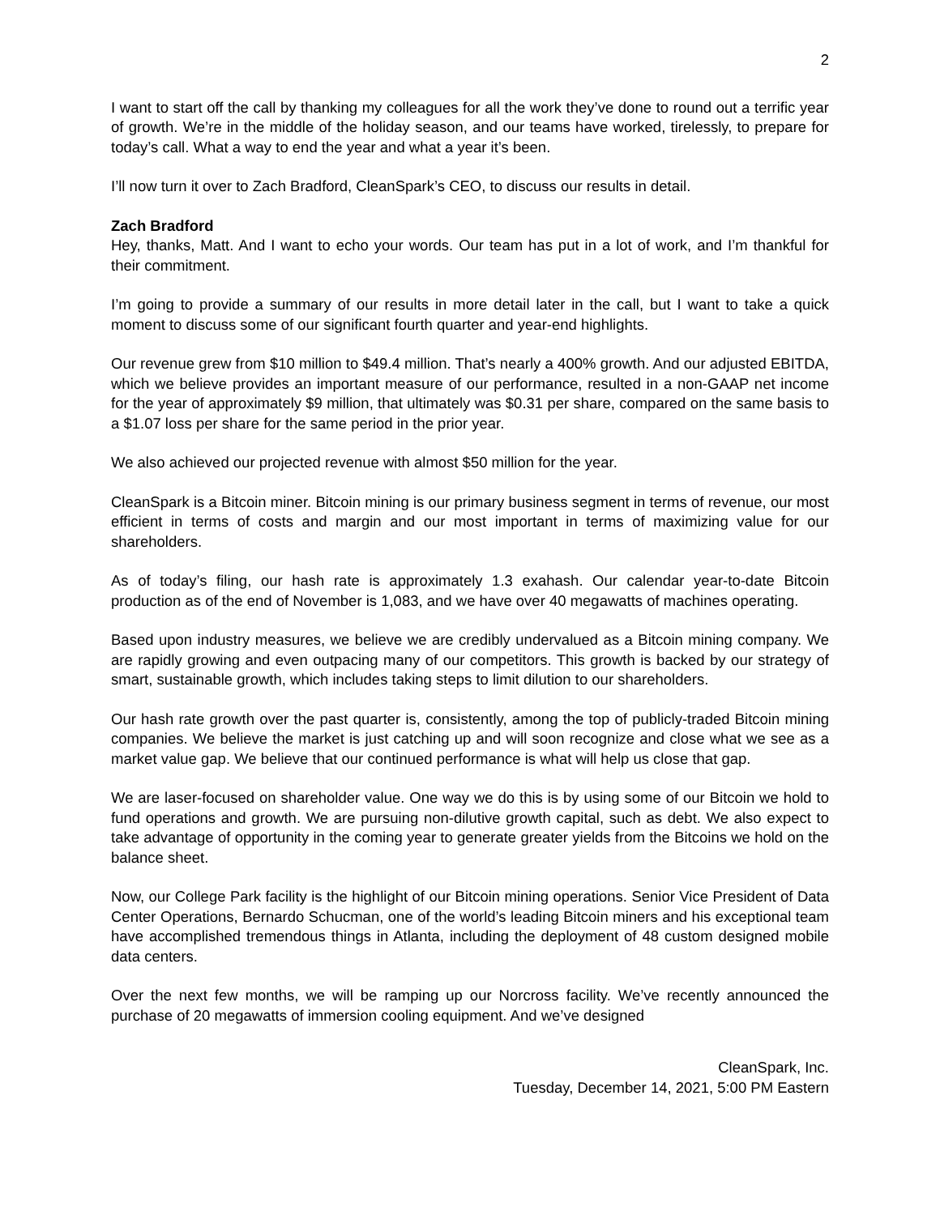2
I want to start off the call by thanking my colleagues for all the work they’ve done to round out a terrific year of growth. We’re in the middle of the holiday season, and our teams have worked, tirelessly, to prepare for today’s call. What a way to end the year and what a year it’s been.
I’ll now turn it over to Zach Bradford, CleanSpark’s CEO, to discuss our results in detail.
Zach Bradford
Hey, thanks, Matt. And I want to echo your words. Our team has put in a lot of work, and I’m thankful for their commitment.
I’m going to provide a summary of our results in more detail later in the call, but I want to take a quick moment to discuss some of our significant fourth quarter and year-end highlights.
Our revenue grew from $10 million to $49.4 million. That’s nearly a 400% growth. And our adjusted EBITDA, which we believe provides an important measure of our performance, resulted in a non-GAAP net income for the year of approximately $9 million, that ultimately was $0.31 per share, compared on the same basis to a $1.07 loss per share for the same period in the prior year.
We also achieved our projected revenue with almost $50 million for the year.
CleanSpark is a Bitcoin miner. Bitcoin mining is our primary business segment in terms of revenue, our most efficient in terms of costs and margin and our most important in terms of maximizing value for our shareholders.
As of today’s filing, our hash rate is approximately 1.3 exahash. Our calendar year-to-date Bitcoin production as of the end of November is 1,083, and we have over 40 megawatts of machines operating.
Based upon industry measures, we believe we are credibly undervalued as a Bitcoin mining company. We are rapidly growing and even outpacing many of our competitors. This growth is backed by our strategy of smart, sustainable growth, which includes taking steps to limit dilution to our shareholders.
Our hash rate growth over the past quarter is, consistently, among the top of publicly-traded Bitcoin mining companies. We believe the market is just catching up and will soon recognize and close what we see as a market value gap. We believe that our continued performance is what will help us close that gap.
We are laser-focused on shareholder value. One way we do this is by using some of our Bitcoin we hold to fund operations and growth. We are pursuing non-dilutive growth capital, such as debt. We also expect to take advantage of opportunity in the coming year to generate greater yields from the Bitcoins we hold on the balance sheet.
Now, our College Park facility is the highlight of our Bitcoin mining operations. Senior Vice President of Data Center Operations, Bernardo Schucman, one of the world’s leading Bitcoin miners and his exceptional team have accomplished tremendous things in Atlanta, including the deployment of 48 custom designed mobile data centers.
Over the next few months, we will be ramping up our Norcross facility. We’ve recently announced the purchase of 20 megawatts of immersion cooling equipment. And we’ve designed
CleanSpark, Inc.
Tuesday, December 14, 2021, 5:00 PM Eastern